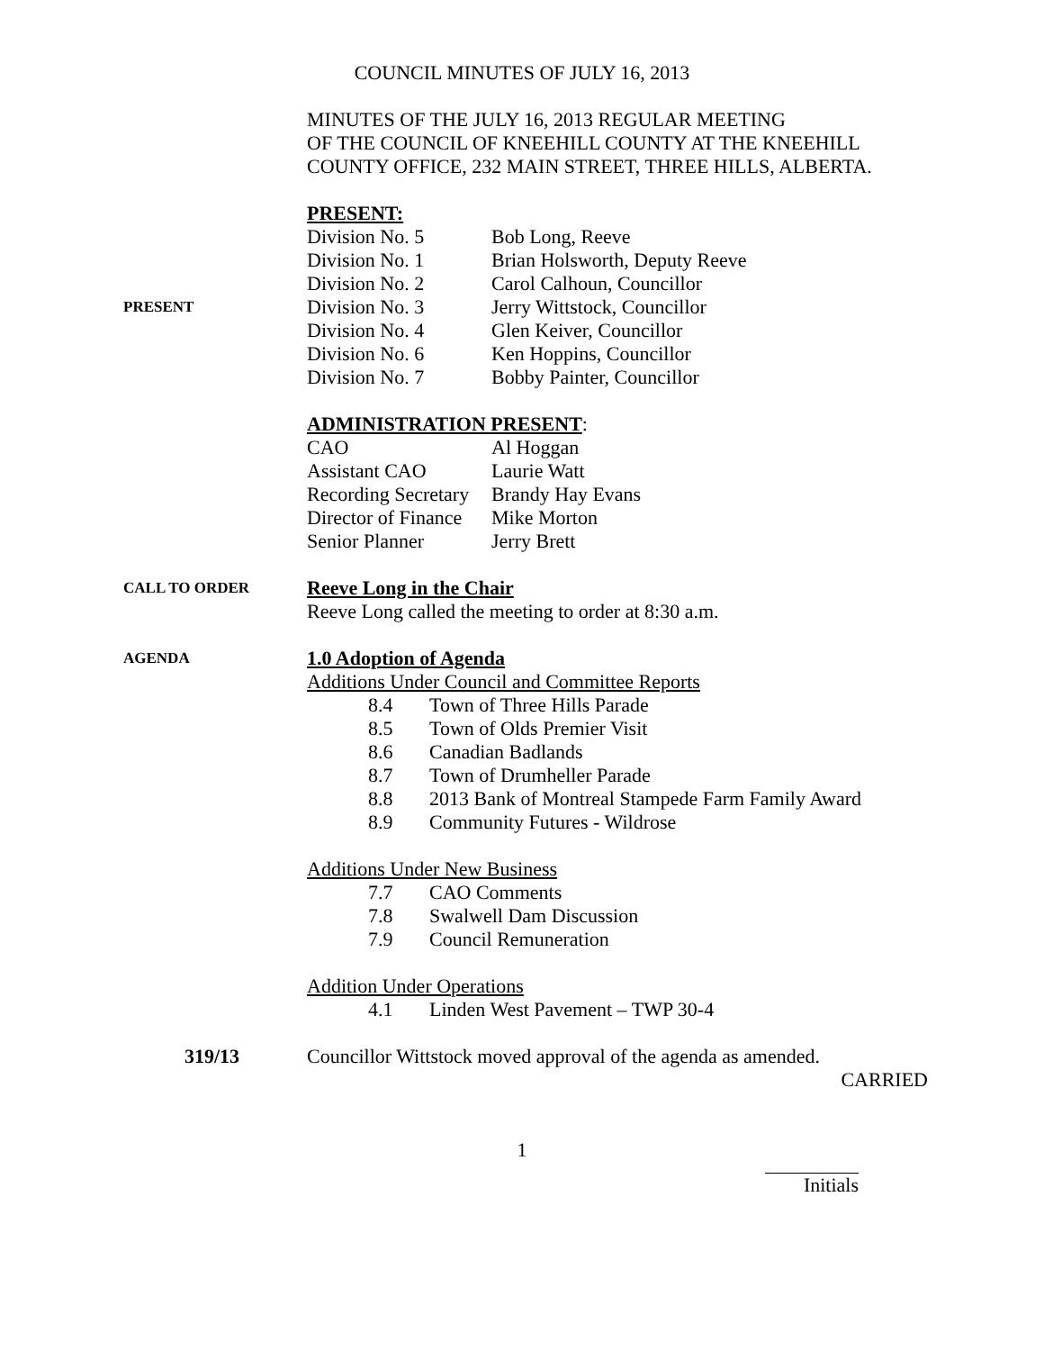COUNCIL MINUTES OF JULY 16, 2013
MINUTES OF THE JULY 16, 2013 REGULAR MEETING
OF THE COUNCIL OF KNEEHILL COUNTY AT THE KNEEHILL
COUNTY OFFICE, 232 MAIN STREET, THREE HILLS, ALBERTA.
PRESENT:
Division No. 5 Bob Long, Reeve
Division No. 1 Brian Holsworth, Deputy Reeve
Division No. 2 Carol Calhoun, Councillor
PRESENT
Division No. 3 Jerry Wittstock, Councillor
Division No. 4 Glen Keiver, Councillor
Division No. 6 Ken Hoppins, Councillor
Division No. 7 Bobby Painter, Councillor
ADMINISTRATION PRESENT:
CAO Al Hoggan
Assistant CAO Laurie Watt
Recording Secretary
Brandy Hay Evans
Director of Finance
Mike Morton
Senior Planner Jerry Brett
CALL TO ORDER
Reeve Long in the Chair
Reeve Long called the meeting to order at 8:30 a.m.
AGENDA
1.0 Adoption of Agenda
Additions Under Council and Committee Reports
8.4 Town of Three Hills Parade
8.5 Town of Olds Premier Visit
8.6 Canadian Badlands
8.7 Town of Drumheller Parade
8.8 2013 Bank of Montreal Stampede Farm Family Award
8.9 Community Futures - Wildrose
Additions Under New Business
7.7 CAO Comments
7.8 Swalwell Dam Discussion
7.9 Council Remuneration
Addition Under Operations
4.1 Linden West Pavement – TWP 30-4
319/13 Councillor Wittstock moved approval of the agenda as amended.
CARRIED
1
Initials